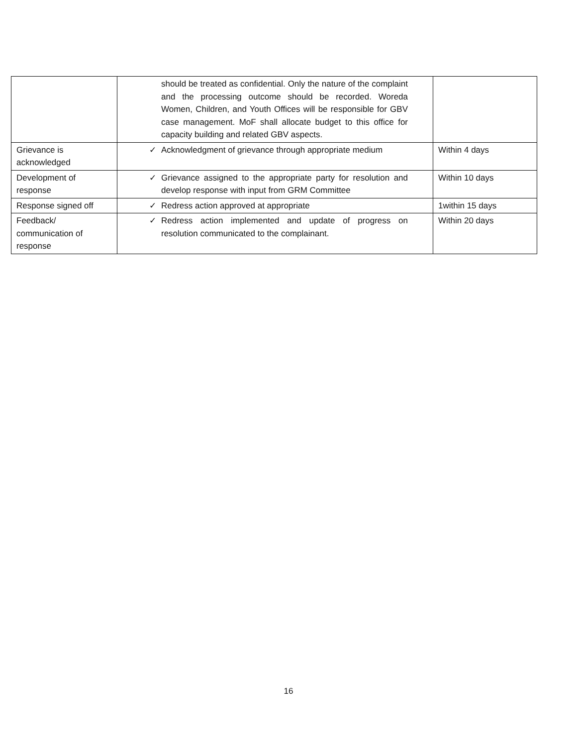| | should be treated as confidential. Only the nature of the complaint and the processing outcome should be recorded. Woreda Women, Children, and Youth Offices will be responsible for GBV case management. MoF shall allocate budget to this office for capacity building and related GBV aspects. | |
| Grievance is acknowledged | ✓ Acknowledgment of grievance through appropriate medium | Within 4 days |
| Development of response | ✓ Grievance assigned to the appropriate party for resolution and develop response with input from GRM Committee | Within 10 days |
| Response signed off | ✓ Redress action approved at appropriate | 1within 15 days |
| Feedback/ communication of response | ✓ Redress action implemented and update of progress on resolution communicated to the complainant. | Within 20 days |
16